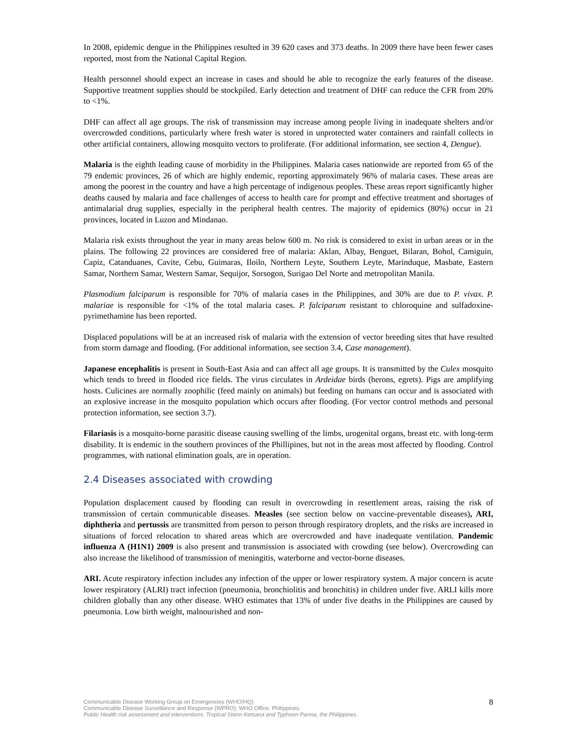In 2008, epidemic dengue in the Philippines resulted in 39 620 cases and 373 deaths. In 2009 there have been fewer cases reported, most from the National Capital Region.
Health personnel should expect an increase in cases and should be able to recognize the early features of the disease. Supportive treatment supplies should be stockpiled. Early detection and treatment of DHF can reduce the CFR from 20% to <1%.
DHF can affect all age groups. The risk of transmission may increase among people living in inadequate shelters and/or overcrowded conditions, particularly where fresh water is stored in unprotected water containers and rainfall collects in other artificial containers, allowing mosquito vectors to proliferate. (For additional information, see section 4, Dengue).
Malaria is the eighth leading cause of morbidity in the Philippines. Malaria cases nationwide are reported from 65 of the 79 endemic provinces, 26 of which are highly endemic, reporting approximately 96% of malaria cases. These areas are among the poorest in the country and have a high percentage of indigenous peoples. These areas report significantly higher deaths caused by malaria and face challenges of access to health care for prompt and effective treatment and shortages of antimalarial drug supplies, especially in the peripheral health centres. The majority of epidemics (80%) occur in 21 provinces, located in Luzon and Mindanao.
Malaria risk exists throughout the year in many areas below 600 m. No risk is considered to exist in urban areas or in the plains. The following 22 provinces are considered free of malaria: Aklan, Albay, Benguet, Bilaran, Bohol, Camiguin, Capiz, Catanduanes, Cavite, Cebu, Guimaras, Iloilo, Northern Leyte, Southern Leyte, Marinduque, Masbate, Eastern Samar, Northern Samar, Western Samar, Sequijor, Sorsogon, Surigao Del Norte and metropolitan Manila.
Plasmodium falciparum is responsible for 70% of malaria cases in the Philippines, and 30% are due to P. vivax. P. malariae is responsible for <1% of the total malaria cases. P. falciparum resistant to chloroquine and sulfadoxine-pyrimethamine has been reported.
Displaced populations will be at an increased risk of malaria with the extension of vector breeding sites that have resulted from storm damage and flooding. (For additional information, see section 3.4, Case management).
Japanese encephalitis is present in South-East Asia and can affect all age groups. It is transmitted by the Culex mosquito which tends to breed in flooded rice fields. The virus circulates in Ardeidae birds (herons, egrets). Pigs are amplifying hosts. Culicines are normally zoophilic (feed mainly on animals) but feeding on humans can occur and is associated with an explosive increase in the mosquito population which occurs after flooding. (For vector control methods and personal protection information, see section 3.7).
Filariasis is a mosquito-borne parasitic disease causing swelling of the limbs, urogenital organs, breast etc. with long-term disability. It is endemic in the southern provinces of the Phillipines, but not in the areas most affected by flooding. Control programmes, with national elimination goals, are in operation.
2.4 Diseases associated with crowding
Population displacement caused by flooding can result in overcrowding in resettlement areas, raising the risk of transmission of certain communicable diseases. Measles (see section below on vaccine-preventable diseases), ARI, diphtheria and pertussis are transmitted from person to person through respiratory droplets, and the risks are increased in situations of forced relocation to shared areas which are overcrowded and have inadequate ventilation. Pandemic influenza A (H1N1) 2009 is also present and transmission is associated with crowding (see below). Overcrowding can also increase the likelihood of transmission of meningitis, waterborne and vector-borne diseases.
ARI. Acute respiratory infection includes any infection of the upper or lower respiratory system. A major concern is acute lower respiratory (ALRI) tract infection (pneumonia, bronchiolitis and bronchitis) in children under five. ARLI kills more children globally than any other disease. WHO estimates that 13% of under five deaths in the Philippines are caused by pneumonia. Low birth weight, malnourished and non-
Communicable Disease Working Group on Emergencies (WHO/HQ)
Communicable Disease Surveillance and Response (WPRO); WHO Office, Philippines.
Public Health risk assessment and interventions: Tropical Storm Ketsana and Typhoon Parma, the Philippines.
8